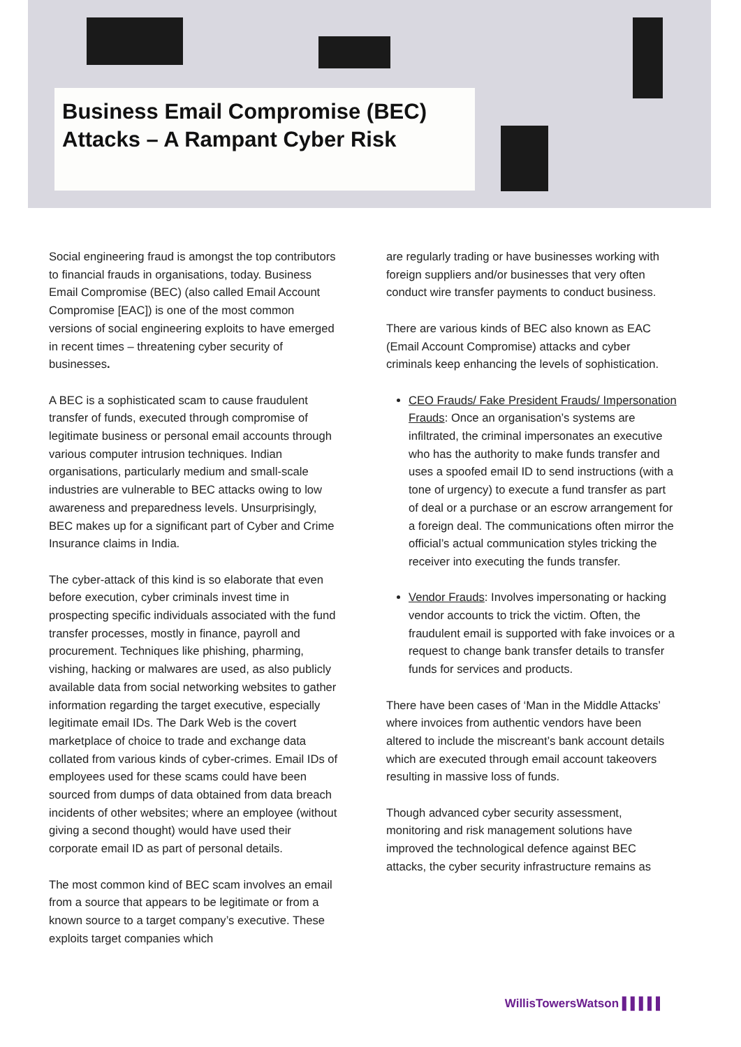Business Email Compromise (BEC) Attacks – A Rampant Cyber Risk
Social engineering fraud is amongst the top contributors to financial frauds in organisations, today. Business Email Compromise (BEC) (also called Email Account Compromise [EAC]) is one of the most common versions of social engineering exploits to have emerged in recent times – threatening cyber security of businesses.
A BEC is a sophisticated scam to cause fraudulent transfer of funds, executed through compromise of legitimate business or personal email accounts through various computer intrusion techniques. Indian organisations, particularly medium and small-scale industries are vulnerable to BEC attacks owing to low awareness and preparedness levels. Unsurprisingly, BEC makes up for a significant part of Cyber and Crime Insurance claims in India.
The cyber-attack of this kind is so elaborate that even before execution, cyber criminals invest time in prospecting specific individuals associated with the fund transfer processes, mostly in finance, payroll and procurement. Techniques like phishing, pharming, vishing, hacking or malwares are used, as also publicly available data from social networking websites to gather information regarding the target executive, especially legitimate email IDs. The Dark Web is the covert marketplace of choice to trade and exchange data collated from various kinds of cyber-crimes. Email IDs of employees used for these scams could have been sourced from dumps of data obtained from data breach incidents of other websites; where an employee (without giving a second thought) would have used their corporate email ID as part of personal details.
The most common kind of BEC scam involves an email from a source that appears to be legitimate or from a known source to a target company’s executive. These exploits target companies which
are regularly trading or have businesses working with foreign suppliers and/or businesses that very often conduct wire transfer payments to conduct business.
There are various kinds of BEC also known as EAC (Email Account Compromise) attacks and cyber criminals keep enhancing the levels of sophistication.
CEO Frauds/ Fake President Frauds/ Impersonation Frauds: Once an organisation’s systems are infiltrated, the criminal impersonates an executive who has the authority to make funds transfer and uses a spoofed email ID to send instructions (with a tone of urgency) to execute a fund transfer as part of deal or a purchase or an escrow arrangement for a foreign deal. The communications often mirror the official’s actual communication styles tricking the receiver into executing the funds transfer.
Vendor Frauds: Involves impersonating or hacking vendor accounts to trick the victim. Often, the fraudulent email is supported with fake invoices or a request to change bank transfer details to transfer funds for services and products.
There have been cases of ‘Man in the Middle Attacks’ where invoices from authentic vendors have been altered to include the miscreant’s bank account details which are executed through email account takeovers resulting in massive loss of funds.
Though advanced cyber security assessment, monitoring and risk management solutions have improved the technological defence against BEC attacks, the cyber security infrastructure remains as
WillisTowersWatson ▌▌▌▌▌